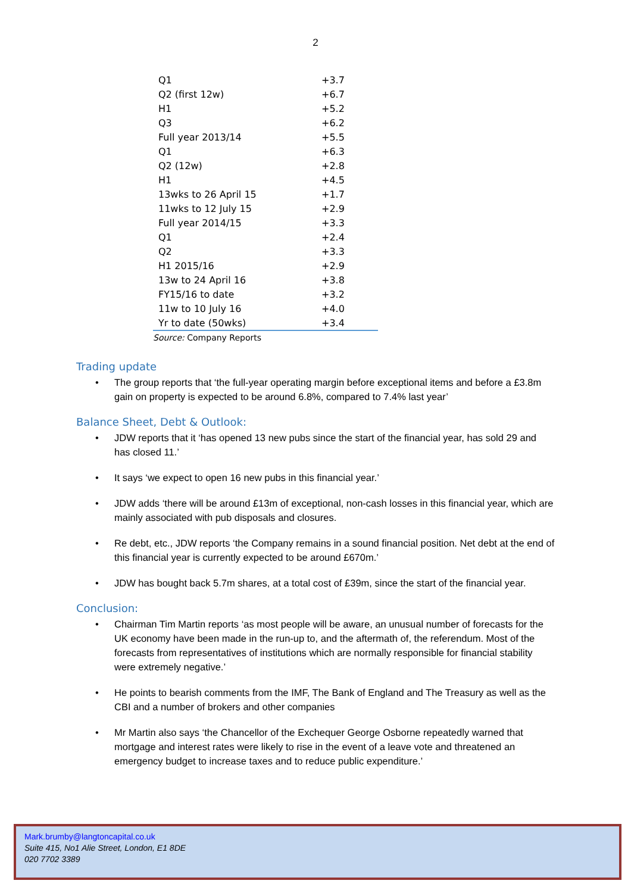2
| Q1 | +3.7 |
| Q2 (first 12w) | +6.7 |
| H1 | +5.2 |
| Q3 | +6.2 |
| Full year 2013/14 | +5.5 |
| Q1 | +6.3 |
| Q2 (12w) | +2.8 |
| H1 | +4.5 |
| 13wks to 26 April 15 | +1.7 |
| 11wks to 12 July 15 | +2.9 |
| Full year 2014/15 | +3.3 |
| Q1 | +2.4 |
| Q2 | +3.3 |
| H1 2015/16 | +2.9 |
| 13w to 24 April 16 | +3.8 |
| FY15/16 to date | +3.2 |
| 11w to 10 July 16 | +4.0 |
| Yr to date (50wks) | +3.4 |
Source: Company Reports
Trading update
The group reports that ‘the full-year operating margin before exceptional items and before a £3.8m gain on property is expected to be around 6.8%, compared to 7.4% last year’
Balance Sheet, Debt & Outlook:
JDW reports that it ‘has opened 13 new pubs since the start of the financial year, has sold 29 and has closed 11.’
It says ‘we expect to open 16 new pubs in this financial year.’
JDW adds ‘there will be around £13m of exceptional, non-cash losses in this financial year, which are mainly associated with pub disposals and closures.
Re debt, etc., JDW reports ‘the Company remains in a sound financial position. Net debt at the end of this financial year is currently expected to be around £670m.’
JDW has bought back 5.7m shares, at a total cost of £39m, since the start of the financial year.
Conclusion:
Chairman Tim Martin reports ‘as most people will be aware, an unusual number of forecasts for the UK economy have been made in the run-up to, and the aftermath of, the referendum. Most of the forecasts from representatives of institutions which are normally responsible for financial stability were extremely negative.’
He points to bearish comments from the IMF, The Bank of England and The Treasury as well as the CBI and a number of brokers and other companies
Mr Martin also says ‘the Chancellor of the Exchequer George Osborne repeatedly warned that mortgage and interest rates were likely to rise in the event of a leave vote and threatened an emergency budget to increase taxes and to reduce public expenditure.’
Mark.brumby@langtoncapital.co.uk
Suite 415, No1 Alie Street, London, E1 8DE
020 7702 3389